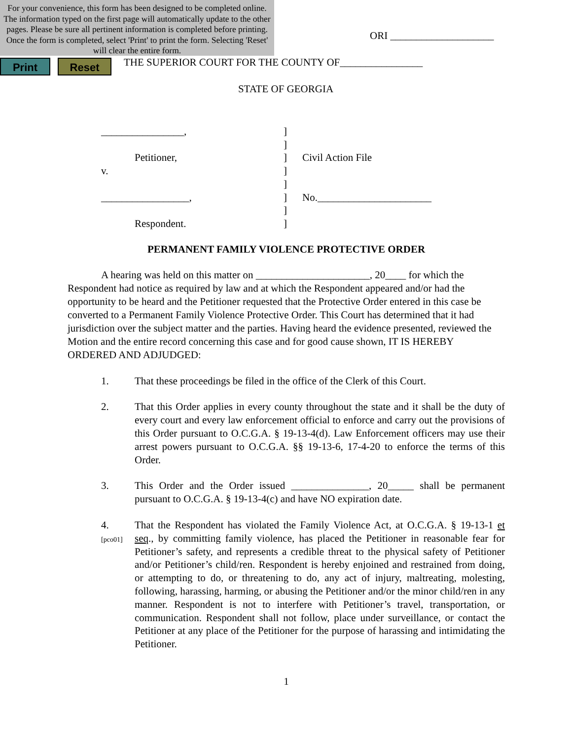For your convenience, this form has been designed to be completed online. The information typed on the first page will automatically update to the other pages. Please be sure all pertinent information is completed before printing. Once the form is completed, select 'Print' to print the form. Selecting 'Reset' will clear the entire form.
Print Reset
ORI ____________________
THE SUPERIOR COURT FOR THE COUNTY OF________________
STATE OF GEORGIA
________________,
Petitioner,
v.
_________________,
Respondent.
]
]
]
]
]
]
]
]
Civil Action File
No.______________________
PERMANENT FAMILY VIOLENCE PROTECTIVE ORDER
A hearing was held on this matter on ______________________, 20____ for which the Respondent had notice as required by law and at which the Respondent appeared and/or had the opportunity to be heard and the Petitioner requested that the Protective Order entered in this case be converted to a Permanent Family Violence Protective Order. This Court has determined that it had jurisdiction over the subject matter and the parties. Having heard the evidence presented, reviewed the Motion and the entire record concerning this case and for good cause shown, IT IS HEREBY ORDERED AND ADJUDGED:
1.
That these proceedings be filed in the office of the Clerk of this Court.
2.
That this Order applies in every county throughout the state and it shall be the duty of every court and every law enforcement official to enforce and carry out the provisions of this Order pursuant to O.C.G.A. § 19-13-4(d). Law Enforcement officers may use their arrest powers pursuant to O.C.G.A. §§ 19-13-6, 17-4-20 to enforce the terms of this Order.
3.
This Order and the Order issued _______________, 20_____ shall be permanent pursuant to O.C.G.A. § 19-13-4(c) and have NO expiration date.
4.
[pco01]
That the Respondent has violated the Family Violence Act, at O.C.G.A. § 19-13-1 et seq., by committing family violence, has placed the Petitioner in reasonable fear for Petitioner’s safety, and represents a credible threat to the physical safety of Petitioner and/or Petitioner’s child/ren. Respondent is hereby enjoined and restrained from doing, or attempting to do, or threatening to do, any act of injury, maltreating, molesting, following, harassing, harming, or abusing the Petitioner and/or the minor child/ren in any manner. Respondent is not to interfere with Petitioner’s travel, transportation, or communication. Respondent shall not follow, place under surveillance, or contact the Petitioner at any place of the Petitioner for the purpose of harassing and intimidating the Petitioner.
1